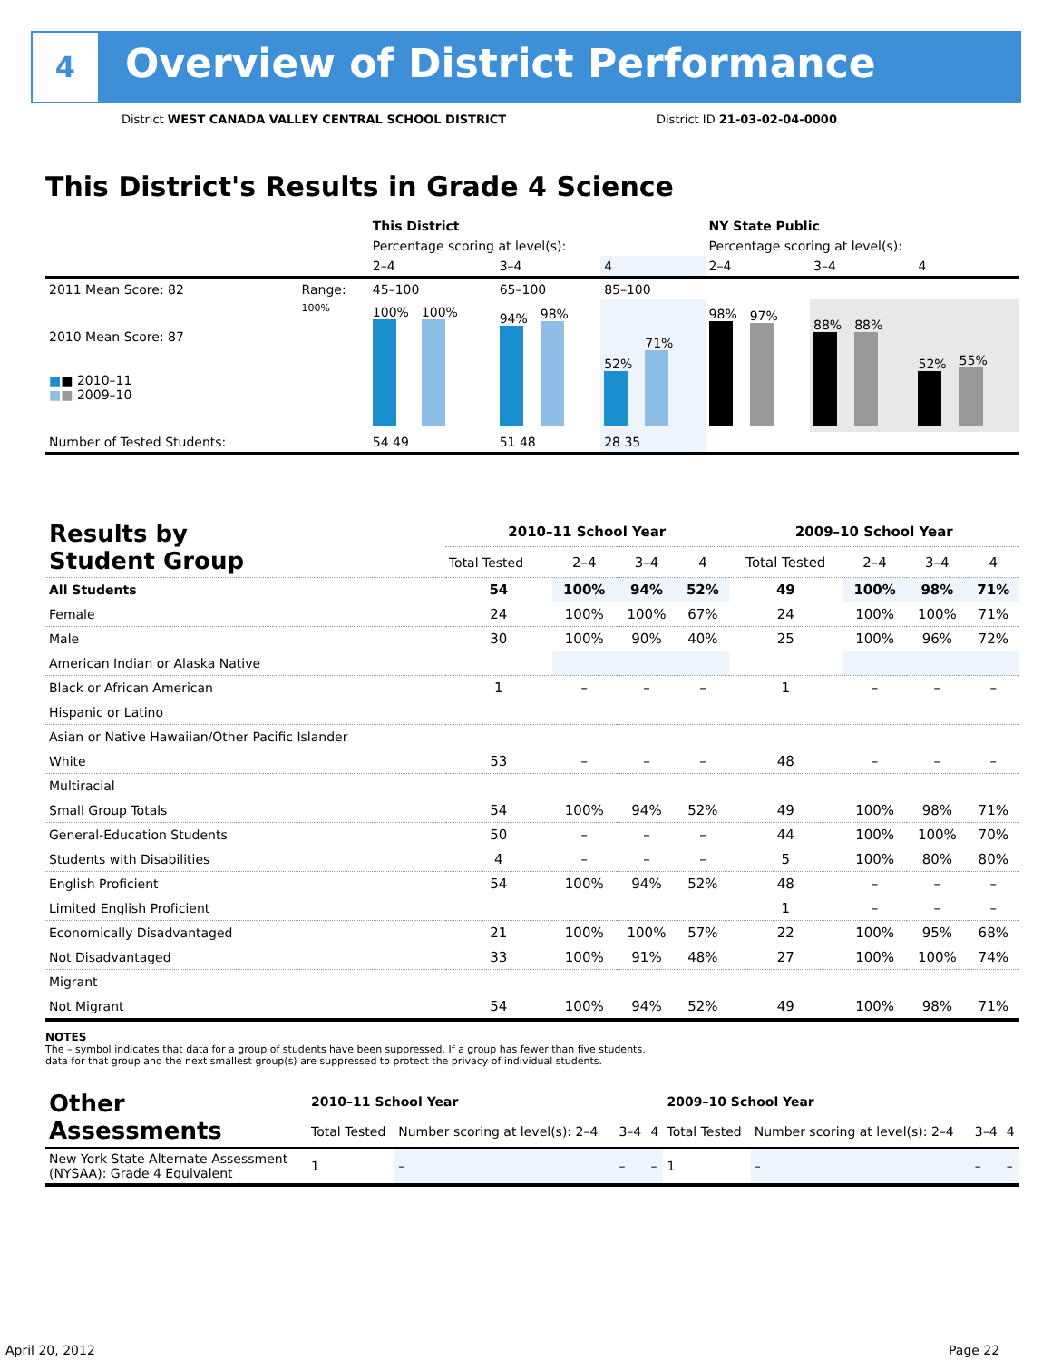4
Overview of District Performance
District WEST CANADA VALLEY CENTRAL SCHOOL DISTRICT
District ID 21-03-02-04-0000
This District's Results in Grade 4 Science
| | | This District | | | NY State Public | | |
| | | Percentage scoring at level(s): | | | Percentage scoring at level(s): | | |
| | | 2–4 | 3–4 | 4 | 2–4 | 3–4 | 4 |
| 2011 Mean Score: 82 | Range: | 45–100 | 65–100 | 85–100 | | | |
| 2010 Mean Score: 87 ■ ■ 2010–11 ■ ■ 2009–10 | 100% | 100% 100% | 94% 98% | 52% 71% | 98% 97% | 88% 88% | 52% 55% |
| Number of Tested Students: | | 54 49 | 51 48 | 28 35 | | | |
| Results by Student Group | 2010–11 School Year | | | | 2009–10 School Year | | | |
| | Total Tested | 2–4 | 3–4 | 4 | Total Tested | 2–4 | 3–4 | 4 |
| All Students | 54 | 100% | 94% | 52% | 49 | 100% | 98% | 71% |
| Female | 24 | 100% | 100% | 67% | 24 | 100% | 100% | 71% |
| Male | 30 | 100% | 90% | 40% | 25 | 100% | 96% | 72% |
| American Indian or Alaska Native | | | | | | | | |
| Black or African American | 1 | – | – | – | 1 | – | – | – |
| Hispanic or Latino | | | | | | | | |
| Asian or Native Hawaiian/Other Pacific Islander | | | | | | | | |
| White | 53 | – | – | – | 48 | – | – | – |
| Multiracial | | | | | | | | |
| Small Group Totals | 54 | 100% | 94% | 52% | 49 | 100% | 98% | 71% |
| General-Education Students | 50 | – | – | – | 44 | 100% | 100% | 70% |
| Students with Disabilities | 4 | – | – | – | 5 | 100% | 80% | 80% |
| English Proficient | 54 | 100% | 94% | 52% | 48 | – | – | – |
| Limited English Proficient | | | | | 1 | – | – | – |
| Economically Disadvantaged | 21 | 100% | 100% | 57% | 22 | 100% | 95% | 68% |
| Not Disadvantaged | 33 | 100% | 91% | 48% | 27 | 100% | 100% | 74% |
| Migrant | | | | | | | | |
| Not Migrant | 54 | 100% | 94% | 52% | 49 | 100% | 98% | 71% |
NOTES
The – symbol indicates that data for a group of students have been suppressed. If a group has fewer than five students,
data for that group and the next smallest group(s) are suppressed to protect the privacy of individual students.
| Other Assessments | 2010–11 School Year | | | | 2009–10 School Year | | | |
| | Total Tested | Number scoring at level(s): 2–4 | 3–4 | 4 | Total Tested | Number scoring at level(s): 2–4 | 3–4 | 4 |
| New York State Alternate Assessment (NYSAA): Grade 4 Equivalent | 1 | – | – | – | 1 | – | – | – |
April 20, 2012 Page 22